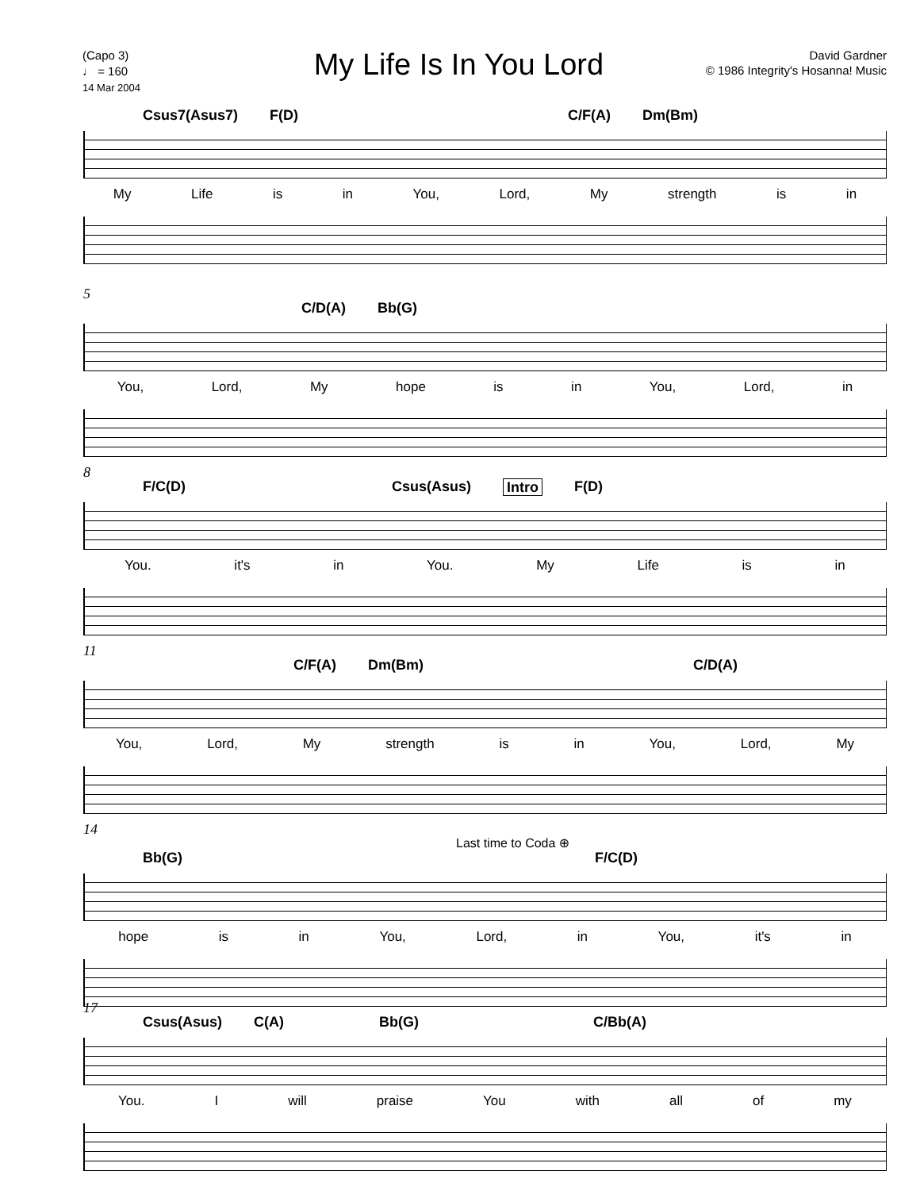(Capo 3)
♩ = 160
14 Mar 2004
My Life Is In You Lord
David Gardner
© 1986 Integrity's Hosanna! Music
Csus7(Asus7) F(D) C/F(A) Dm(Bm)
My Life is in You, Lord, My strength is in
5
C/D(A) Bb(G)
You, Lord, My hope is in You, Lord, in
8
F/C(D) Csus(Asus) Intro F(D)
You. it's in You. My Life is in
11
C/F(A) Dm(Bm) C/D(A)
You, Lord, My strength is in You, Lord, My
14
Last time to Coda ⊕
Bb(G) F/C(D)
hope is in You, Lord, in You, it's in
17
Csus(Asus) C(A) Bb(G) C/Bb(A)
You. Iwill praise You with all of my